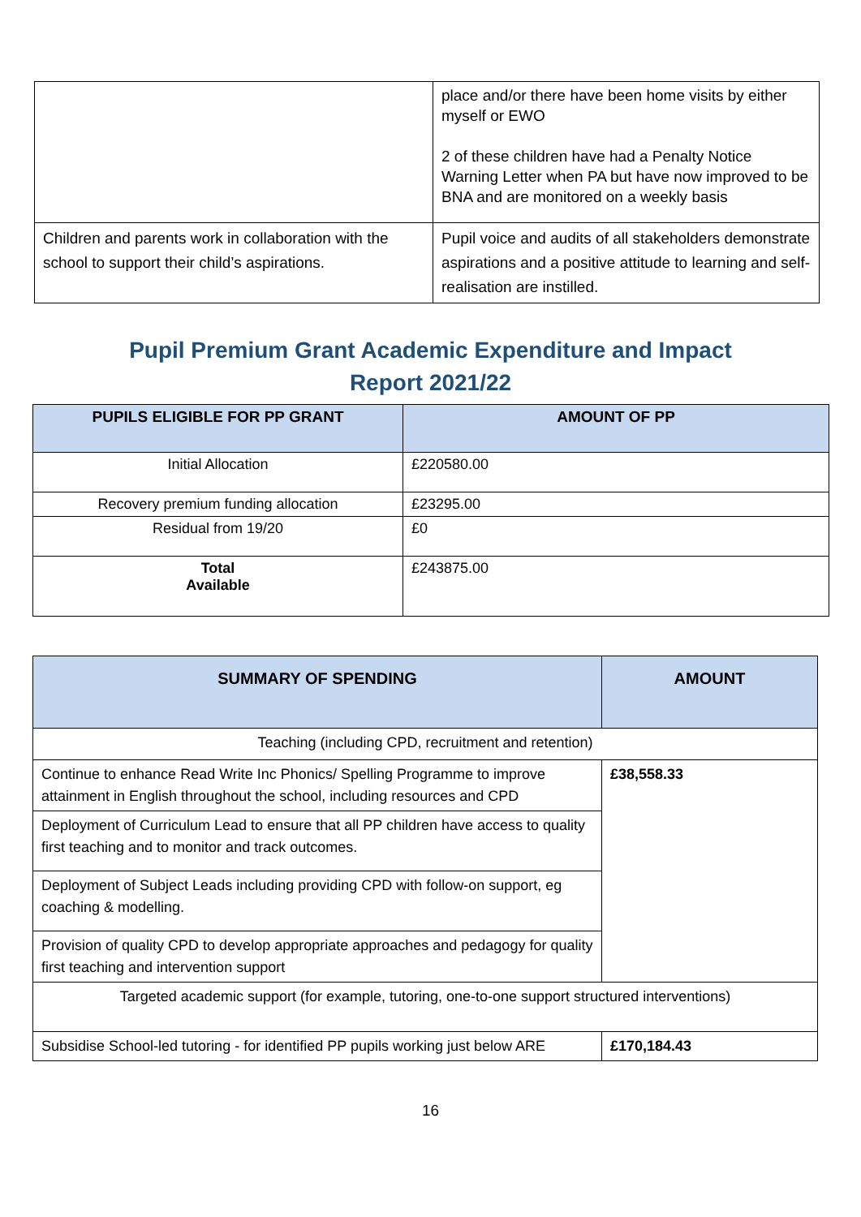| | place and/or there have been home visits by either myself or EWO 2 of these children have had a Penalty Notice Warning Letter when PA but have now improved to be BNA and are monitored on a weekly basis |
| Children and parents work in collaboration with the school to support their child’s aspirations. | Pupil voice and audits of all stakeholders demonstrate aspirations and a positive attitude to learning and self-realisation are instilled. |
Pupil Premium Grant Academic Expenditure and Impact
Report 2021/22
| PUPILS ELIGIBLE FOR PP GRANT | AMOUNT OF PP |
| --- | --- |
| Initial Allocation | £220580.00 |
| Recovery premium funding allocation | £23295.00 |
| Residual from 19/20 | £0 |
| Total Available | £243875.00 |
| SUMMARY OF SPENDING | AMOUNT |
| --- | --- |
| Teaching (including CPD, recruitment and retention) | |
| Continue to enhance Read Write Inc Phonics/ Spelling Programme to improve attainment in English throughout the school, including resources and CPD | £38,558.33 |
| Deployment of Curriculum Lead to ensure that all PP children have access to quality first teaching and to monitor and track outcomes. | |
| Deployment of Subject Leads including providing CPD with follow-on support, eg coaching & modelling. | |
| Provision of quality CPD to develop appropriate approaches and pedagogy for quality first teaching and intervention support | |
| Targeted academic support (for example, tutoring, one-to-one support structured interventions) | |
| Subsidise School-led tutoring - for identified PP pupils working just below ARE | £170,184.43 |
16